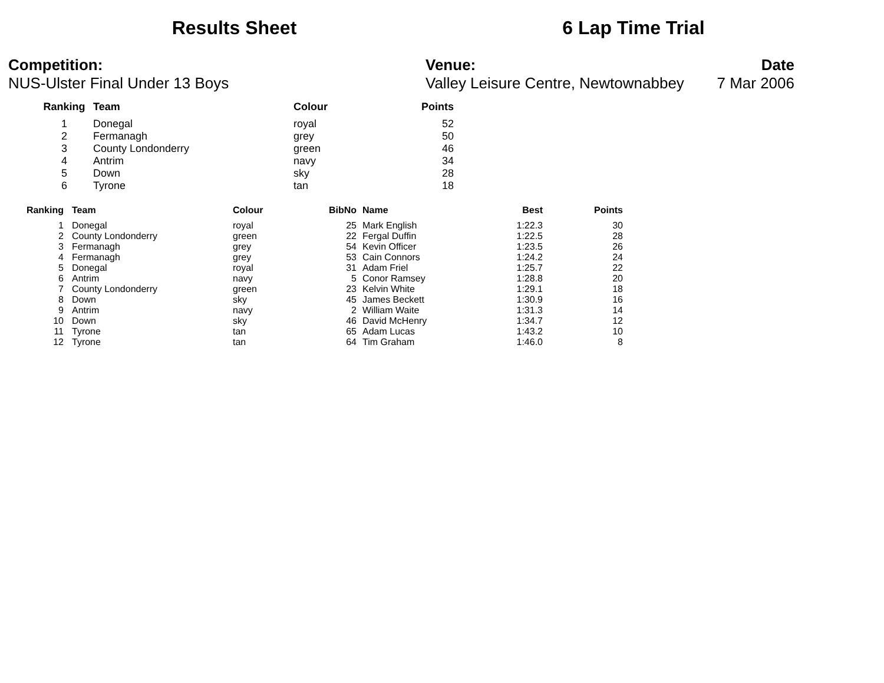Results Sheet 6 Lap Time Trial
Competition:
NUS-Ulster Final Under 13 Boys
Venue:
Valley Leisure Centre, Newtownabbey
Date
7 Mar 2006
| Ranking | Team | Colour | Points |
| --- | --- | --- | --- |
| 1 | Donegal | royal | 52 |
| 2 | Fermanagh | grey | 50 |
| 3 | County Londonderry | green | 46 |
| 4 | Antrim | navy | 34 |
| 5 | Down | sky | 28 |
| 6 | Tyrone | tan | 18 |
| Ranking | Team | Colour | BibNo | Name | Best | Points |
| --- | --- | --- | --- | --- | --- | --- |
| 1 | Donegal | royal | 25 | Mark English | 1:22.3 | 30 |
| 2 | County Londonderry | green | 22 | Fergal Duffin | 1:22.5 | 28 |
| 3 | Fermanagh | grey | 54 | Kevin Officer | 1:23.5 | 26 |
| 4 | Fermanagh | grey | 53 | Cain Connors | 1:24.2 | 24 |
| 5 | Donegal | royal | 31 | Adam Friel | 1:25.7 | 22 |
| 6 | Antrim | navy | 5 | Conor Ramsey | 1:28.8 | 20 |
| 7 | County Londonderry | green | 23 | Kelvin White | 1:29.1 | 18 |
| 8 | Down | sky | 45 | James Beckett | 1:30.9 | 16 |
| 9 | Antrim | navy | 2 | William Waite | 1:31.3 | 14 |
| 10 | Down | sky | 46 | David McHenry | 1:34.7 | 12 |
| 11 | Tyrone | tan | 65 | Adam Lucas | 1:43.2 | 10 |
| 12 | Tyrone | tan | 64 | Tim Graham | 1:46.0 | 8 |